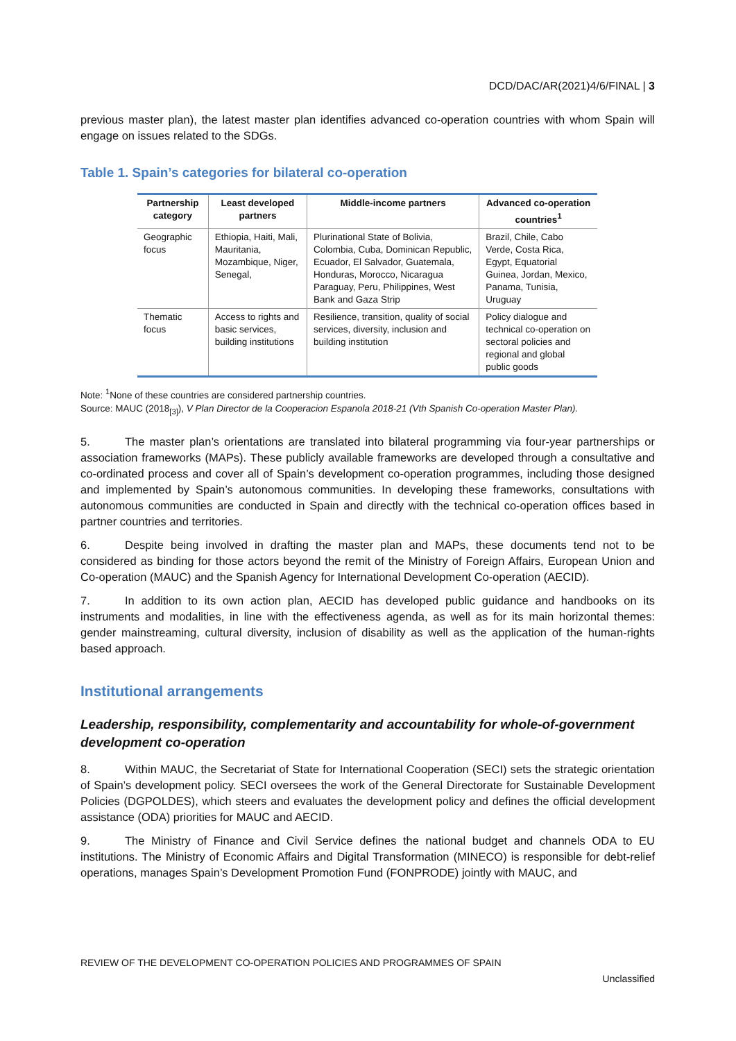DCD/DAC/AR(2021)4/6/FINAL | 3
previous master plan), the latest master plan identifies advanced co-operation countries with whom Spain will engage on issues related to the SDGs.
Table 1. Spain’s categories for bilateral co-operation
| Partnership category | Least developed partners | Middle-income partners | Advanced co-operation countries<sup>1</sup> |
| --- | --- | --- | --- |
| Geographic focus | Ethiopia, Haiti, Mali, Mauritania, Mozambique, Niger, Senegal, | Plurinational State of Bolivia, Colombia, Cuba, Dominican Republic, Ecuador, El Salvador, Guatemala, Honduras, Morocco, Nicaragua Paraguay, Peru, Philippines, West Bank and Gaza Strip | Brazil, Chile, Cabo Verde, Costa Rica, Egypt, Equatorial Guinea, Jordan, Mexico, Panama, Tunisia, Uruguay |
| Thematic focus | Access to rights and basic services, building institutions | Resilience, transition, quality of social services, diversity, inclusion and building institution | Policy dialogue and technical co-operation on sectoral policies and regional and global public goods |
Note: <sup>1</sup>None of these countries are considered partnership countries.
Source: MAUC (2018<sub>[3]</sub>), V Plan Director de la Cooperacion Espanola 2018-21 (Vth Spanish Co-operation Master Plan).
5. The master plan’s orientations are translated into bilateral programming via four-year partnerships or association frameworks (MAPs). These publicly available frameworks are developed through a consultative and co-ordinated process and cover all of Spain’s development co-operation programmes, including those designed and implemented by Spain’s autonomous communities. In developing these frameworks, consultations with autonomous communities are conducted in Spain and directly with the technical co-operation offices based in partner countries and territories.
6. Despite being involved in drafting the master plan and MAPs, these documents tend not to be considered as binding for those actors beyond the remit of the Ministry of Foreign Affairs, European Union and Co-operation (MAUC) and the Spanish Agency for International Development Co-operation (AECID).
7. In addition to its own action plan, AECID has developed public guidance and handbooks on its instruments and modalities, in line with the effectiveness agenda, as well as for its main horizontal themes: gender mainstreaming, cultural diversity, inclusion of disability as well as the application of the human-rights based approach.
Institutional arrangements
Leadership, responsibility, complementarity and accountability for whole-of-government development co-operation
8. Within MAUC, the Secretariat of State for International Cooperation (SECI) sets the strategic orientation of Spain’s development policy. SECI oversees the work of the General Directorate for Sustainable Development Policies (DGPOLDES), which steers and evaluates the development policy and defines the official development assistance (ODA) priorities for MAUC and AECID.
9. The Ministry of Finance and Civil Service defines the national budget and channels ODA to EU institutions. The Ministry of Economic Affairs and Digital Transformation (MINECO) is responsible for debt-relief operations, manages Spain’s Development Promotion Fund (FONPRODE) jointly with MAUC, and
REVIEW OF THE DEVELOPMENT CO-OPERATION POLICIES AND PROGRAMMES OF SPAIN
Unclassified